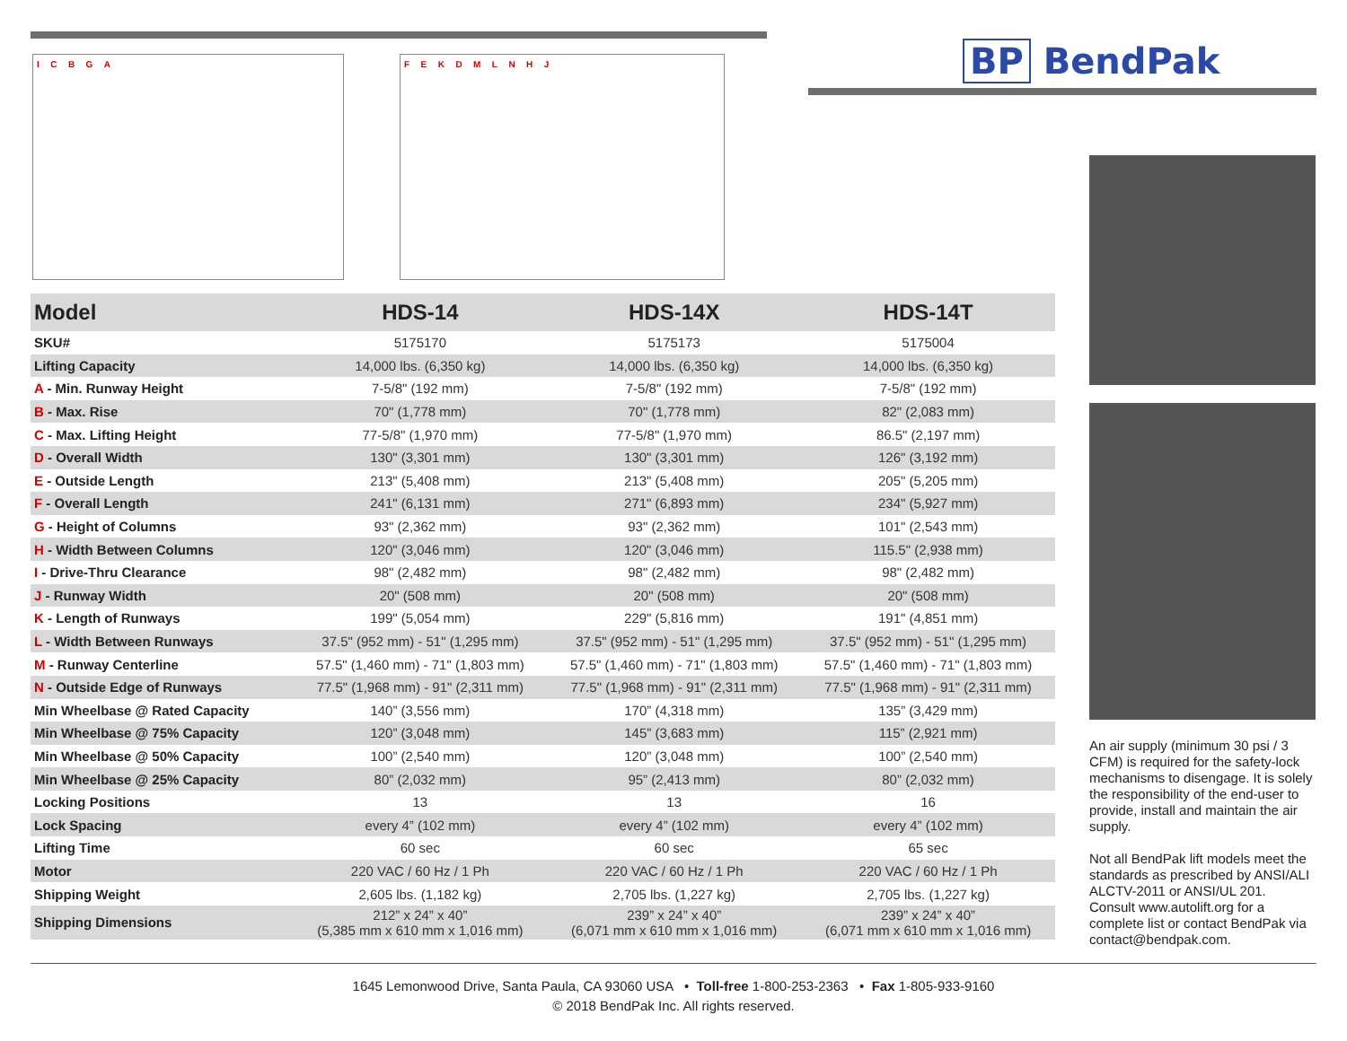BP BendPak
I C B G A F E K D M L N H J
| Model | HDS-14 | HDS-14X | HDS-14T |
| --- | --- | --- | --- |
| SKU# | 5175170 | 5175173 | 5175004 |
| Lifting Capacity | 14,000 lbs. (6,350 kg) | 14,000 lbs. (6,350 kg) | 14,000 lbs. (6,350 kg) |
| A - Min. Runway Height | 7-5/8" (192 mm) | 7-5/8" (192 mm) | 7-5/8" (192 mm) |
| B - Max. Rise | 70" (1,778 mm) | 70" (1,778 mm) | 82" (2,083 mm) |
| C - Max. Lifting Height | 77-5/8" (1,970 mm) | 77-5/8" (1,970 mm) | 86.5" (2,197 mm) |
| D - Overall Width | 130" (3,301 mm) | 130" (3,301 mm) | 126" (3,192 mm) |
| E - Outside Length | 213" (5,408 mm) | 213" (5,408 mm) | 205" (5,205 mm) |
| F - Overall Length | 241" (6,131 mm) | 271" (6,893 mm) | 234" (5,927 mm) |
| G - Height of Columns | 93" (2,362 mm) | 93" (2,362 mm) | 101" (2,543 mm) |
| H - Width Between Columns | 120" (3,046 mm) | 120" (3,046 mm) | 115.5" (2,938 mm) |
| I - Drive-Thru Clearance | 98" (2,482 mm) | 98" (2,482 mm) | 98" (2,482 mm) |
| J - Runway Width | 20" (508 mm) | 20" (508 mm) | 20" (508 mm) |
| K - Length of Runways | 199" (5,054 mm) | 229" (5,816 mm) | 191" (4,851 mm) |
| L - Width Between Runways | 37.5" (952 mm) - 51" (1,295 mm) | 37.5" (952 mm) - 51" (1,295 mm) | 37.5" (952 mm) - 51" (1,295 mm) |
| M - Runway Centerline | 57.5" (1,460 mm) - 71" (1,803 mm) | 57.5" (1,460 mm) - 71" (1,803 mm) | 57.5" (1,460 mm) - 71" (1,803 mm) |
| N - Outside Edge of Runways | 77.5" (1,968 mm) - 91" (2,311 mm) | 77.5" (1,968 mm) - 91" (2,311 mm) | 77.5" (1,968 mm) - 91" (2,311 mm) |
| Min Wheelbase @ Rated Capacity | 140” (3,556 mm) | 170” (4,318 mm) | 135” (3,429 mm) |
| Min Wheelbase @ 75% Capacity | 120” (3,048 mm) | 145” (3,683 mm) | 115” (2,921 mm) |
| Min Wheelbase @ 50% Capacity | 100” (2,540 mm) | 120” (3,048 mm) | 100” (2,540 mm) |
| Min Wheelbase @ 25% Capacity | 80” (2,032 mm) | 95” (2,413 mm) | 80” (2,032 mm) |
| Locking Positions | 13 | 13 | 16 |
| Lock Spacing | every 4” (102 mm) | every 4” (102 mm) | every 4” (102 mm) |
| Lifting Time | 60 sec | 60 sec | 65 sec |
| Motor | 220 VAC / 60 Hz / 1 Ph | 220 VAC / 60 Hz / 1 Ph | 220 VAC / 60 Hz / 1 Ph |
| Shipping Weight | 2,605 lbs. (1,182 kg) | 2,705 lbs. (1,227 kg) | 2,705 lbs. (1,227 kg) |
| Shipping Dimensions | 212” x 24” x 40” (5,385 mm x 610 mm x 1,016 mm) | 239” x 24” x 40” (6,071 mm x 610 mm x 1,016 mm) | 239” x 24” x 40” (6,071 mm x 610 mm x 1,016 mm) |
An air supply (minimum 30 psi / 3 CFM) is required for the safety-lock mechanisms to disengage. It is solely the responsibility of the end-user to provide, install and maintain the air supply.
Not all BendPak lift models meet the standards as prescribed by ANSI/ALI ALCTV-2011 or ANSI/UL 201. Consult www.autolift.org for a complete list or contact BendPak via contact@bendpak.com.
1645 Lemonwood Drive, Santa Paula, CA 93060 USA • Toll-free 1-800-253-2363 • Fax 1-805-933-9160
© 2018 BendPak Inc. All rights reserved.